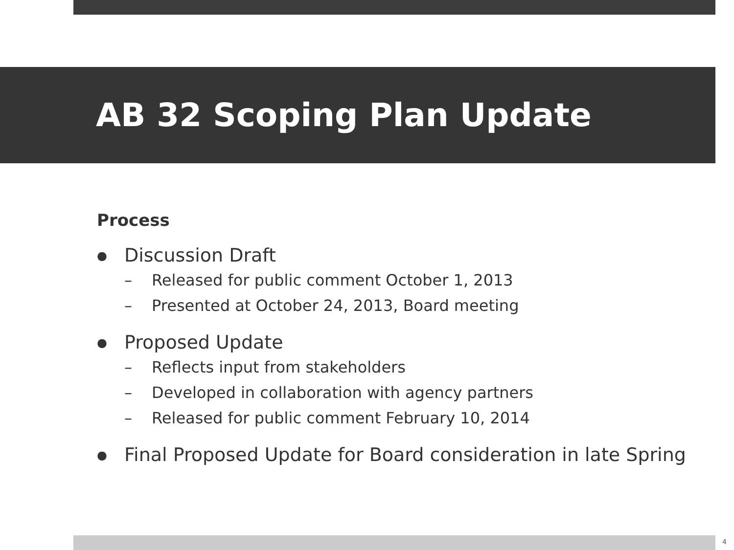AB 32 Scoping Plan Update
Process
● Discussion Draft
– Released for public comment October 1, 2013
– Presented at October 24, 2013, Board meeting
● Proposed Update
– Reflects input from stakeholders
– Developed in collaboration with agency partners
– Released for public comment February 10, 2014
● Final Proposed Update for Board consideration in late Spring
4